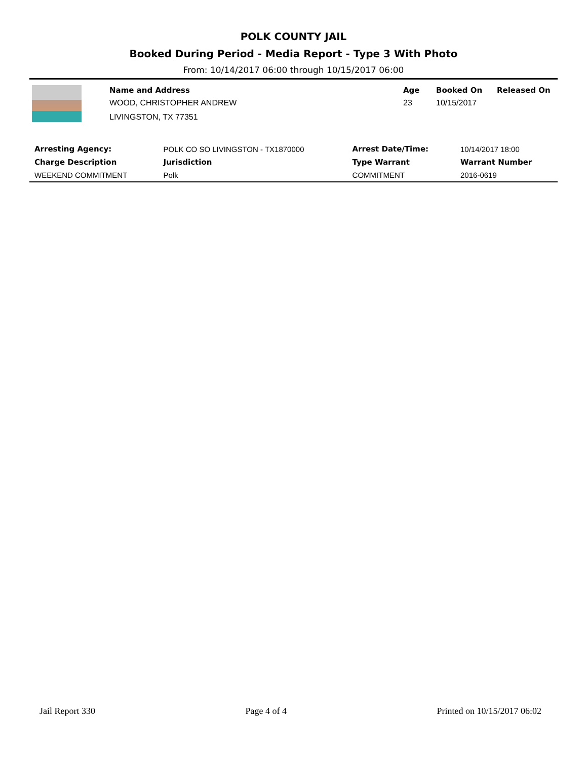POLK COUNTY JAIL
Booked During Period - Media Report - Type 3 With Photo
From: 10/14/2017 06:00 through 10/15/2017 06:00
| Name and Address | Age | Booked On | Released On |
| --- | --- | --- | --- |
| WOOD, CHRISTOPHER ANDREW | 23 | 10/15/2017 | |
| LIVINGSTON, TX 77351 | | | |
| Arresting Agency: | POLK CO SO LIVINGSTON - TX1870000 | | Arrest Date/Time: | 10/14/2017 18:00 |
| Charge Description | | Jurisdiction | Type Warrant | Warrant Number |
| WEEKEND COMMITMENT | | Polk | COMMITMENT | 2016-0619 |
Jail Report 330 Page 4 of 4 Printed on 10/15/2017 06:02